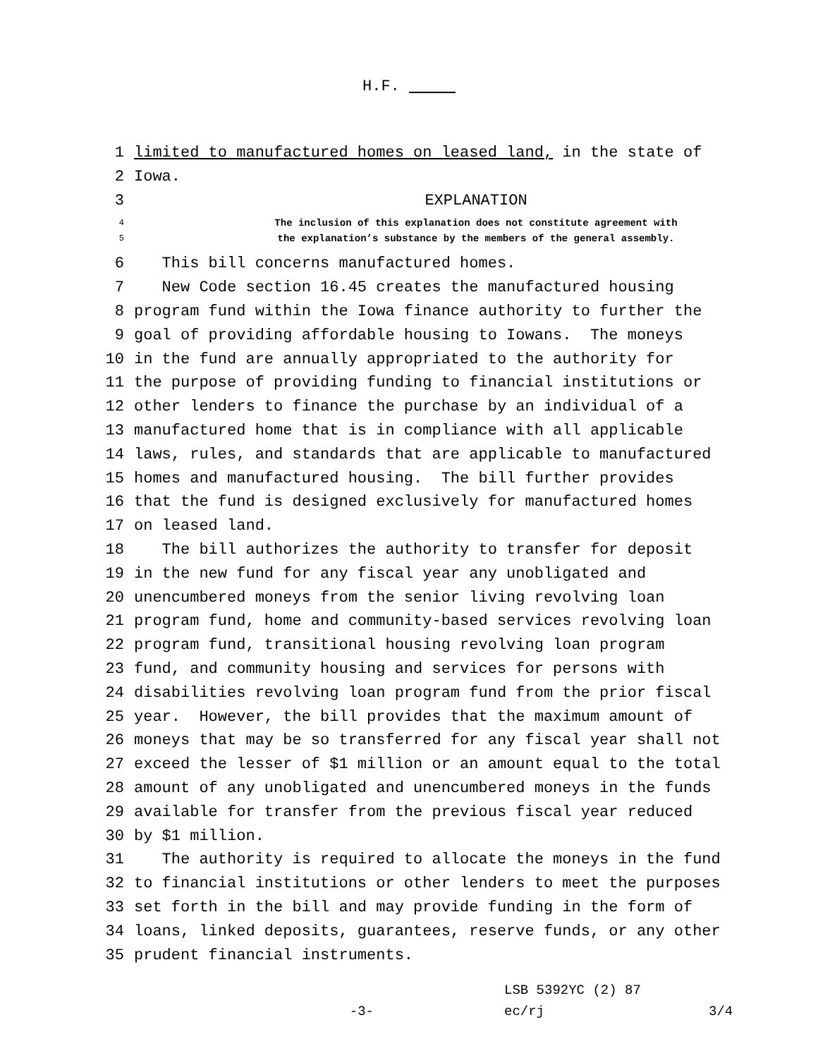H.F.
1 limited to manufactured homes on leased land, in the state of
2 Iowa.
3 EXPLANATION
4 The inclusion of this explanation does not constitute agreement with
5 the explanation’s substance by the members of the general assembly.
6 This bill concerns manufactured homes.
7 New Code section 16.45 creates the manufactured housing
8 program fund within the Iowa finance authority to further the
9 goal of providing affordable housing to Iowans. The moneys
10 in the fund are annually appropriated to the authority for
11 the purpose of providing funding to financial institutions or
12 other lenders to finance the purchase by an individual of a
13 manufactured home that is in compliance with all applicable
14 laws, rules, and standards that are applicable to manufactured
15 homes and manufactured housing. The bill further provides
16 that the fund is designed exclusively for manufactured homes
17 on leased land.
18 The bill authorizes the authority to transfer for deposit
19 in the new fund for any fiscal year any unobligated and
20 unencumbered moneys from the senior living revolving loan
21 program fund, home and community-based services revolving loan
22 program fund, transitional housing revolving loan program
23 fund, and community housing and services for persons with
24 disabilities revolving loan program fund from the prior fiscal
25 year. However, the bill provides that the maximum amount of
26 moneys that may be so transferred for any fiscal year shall not
27 exceed the lesser of $1 million or an amount equal to the total
28 amount of any unobligated and unencumbered moneys in the funds
29 available for transfer from the previous fiscal year reduced
30 by $1 million.
31 The authority is required to allocate the moneys in the fund
32 to financial institutions or other lenders to meet the purposes
33 set forth in the bill and may provide funding in the form of
34 loans, linked deposits, guarantees, reserve funds, or any other
35 prudent financial instruments.
LSB 5392YC (2) 87
-3- ec/rj 3/4